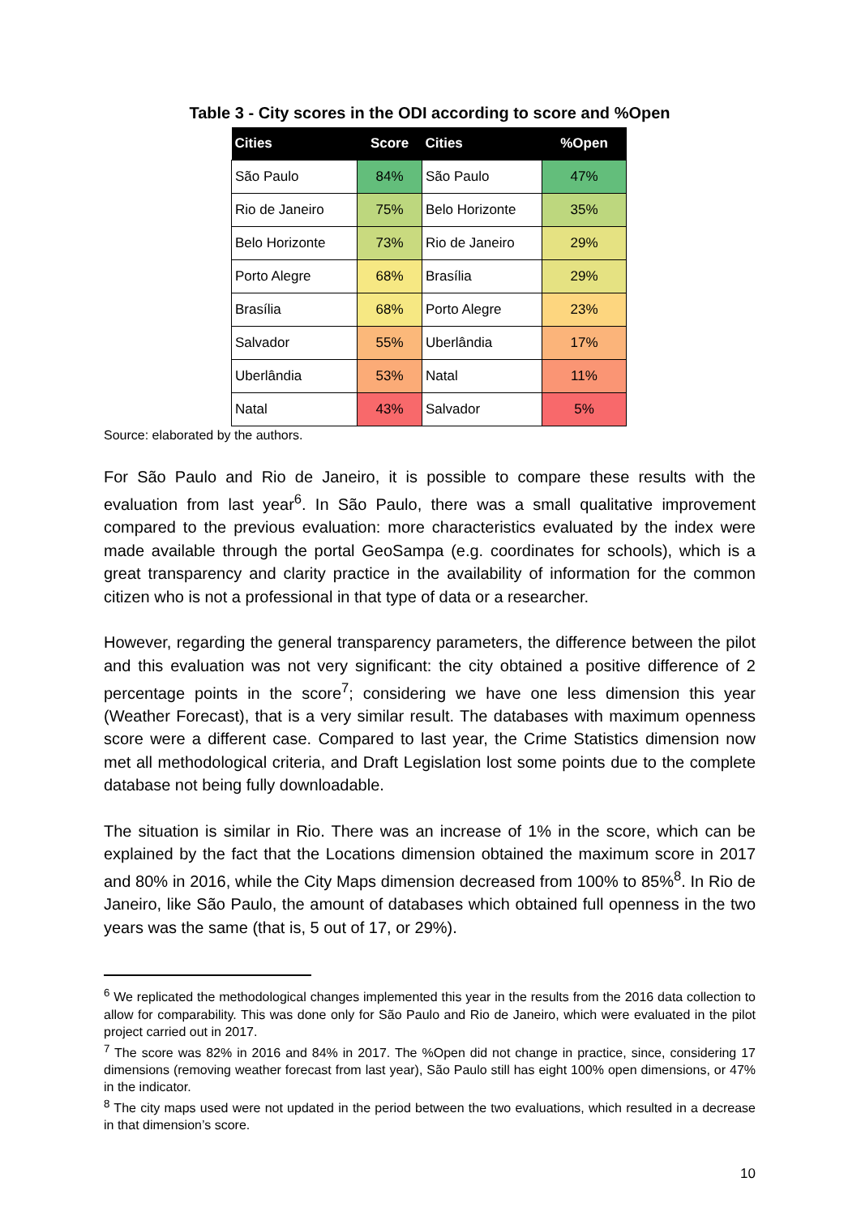Table 3 - City scores in the ODI according to score and %Open
| Cities | Score | Cities | %Open |
| --- | --- | --- | --- |
| São Paulo | 84% | São Paulo | 47% |
| Rio de Janeiro | 75% | Belo Horizonte | 35% |
| Belo Horizonte | 73% | Rio de Janeiro | 29% |
| Porto Alegre | 68% | Brasília | 29% |
| Brasília | 68% | Porto Alegre | 23% |
| Salvador | 55% | Uberlândia | 17% |
| Uberlândia | 53% | Natal | 11% |
| Natal | 43% | Salvador | 5% |
Source: elaborated by the authors.
For São Paulo and Rio de Janeiro, it is possible to compare these results with the evaluation from last year<sup>6</sup>. In São Paulo, there was a small qualitative improvement compared to the previous evaluation: more characteristics evaluated by the index were made available through the portal GeoSampa (e.g. coordinates for schools), which is a great transparency and clarity practice in the availability of information for the common citizen who is not a professional in that type of data or a researcher.
However, regarding the general transparency parameters, the difference between the pilot and this evaluation was not very significant: the city obtained a positive difference of 2 percentage points in the score<sup>7</sup>; considering we have one less dimension this year (Weather Forecast), that is a very similar result. The databases with maximum openness score were a different case. Compared to last year, the Crime Statistics dimension now met all methodological criteria, and Draft Legislation lost some points due to the complete database not being fully downloadable.
The situation is similar in Rio. There was an increase of 1% in the score, which can be explained by the fact that the Locations dimension obtained the maximum score in 2017 and 80% in 2016, while the City Maps dimension decreased from 100% to 85%<sup>8</sup>. In Rio de Janeiro, like São Paulo, the amount of databases which obtained full openness in the two years was the same (that is, 5 out of 17, or 29%).
<sup>6</sup> We replicated the methodological changes implemented this year in the results from the 2016 data collection to allow for comparability. This was done only for São Paulo and Rio de Janeiro, which were evaluated in the pilot project carried out in 2017.
<sup>7</sup> The score was 82% in 2016 and 84% in 2017. The %Open did not change in practice, since, considering 17 dimensions (removing weather forecast from last year), São Paulo still has eight 100% open dimensions, or 47% in the indicator.
<sup>8</sup> The city maps used were not updated in the period between the two evaluations, which resulted in a decrease in that dimension’s score.
10